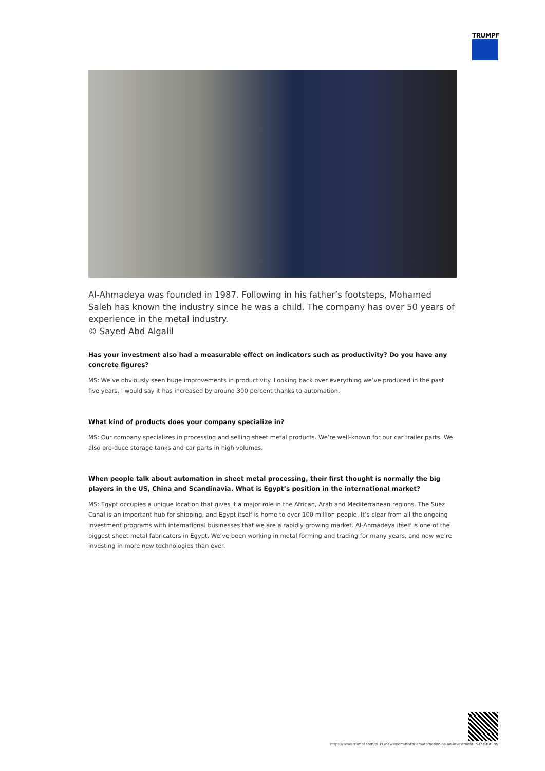TRUMPF
Al-Ahmadeya was founded in 1987. Following in his father’s footsteps, Mohamed Saleh has known the industry since he was a child. The company has over 50 years of experience in the metal industry.
© Sayed Abd Algalil
Has your investment also had a measurable effect on indicators such as productivity? Do you have any concrete figures?
MS: We’ve obviously seen huge improvements in productivity. Looking back over everything we’ve produced in the past five years, I would say it has increased by around 300 percent thanks to automation.
What kind of products does your company specialize in?
MS: Our company specializes in processing and selling sheet metal products. We’re well-known for our car trailer parts. We also pro-duce storage tanks and car parts in high volumes.
When people talk about automation in sheet metal processing, their first thought is normally the big players in the US, China and Scandinavia. What is Egypt’s position in the international market?
MS: Egypt occupies a unique location that gives it a major role in the African, Arab and Mediterranean regions. The Suez Canal is an important hub for shipping, and Egypt itself is home to over 100 million people. It’s clear from all the ongoing investment programs with international businesses that we are a rapidly growing market. Al-Ahmadeya itself is one of the biggest sheet metal fabricators in Egypt. We’ve been working in metal forming and trading for many years, and now we’re investing in more new technologies than ever.
https://www.trumpf.com/pl_PL/newsroom/historie/automation-as-an-investment-in-the-future/